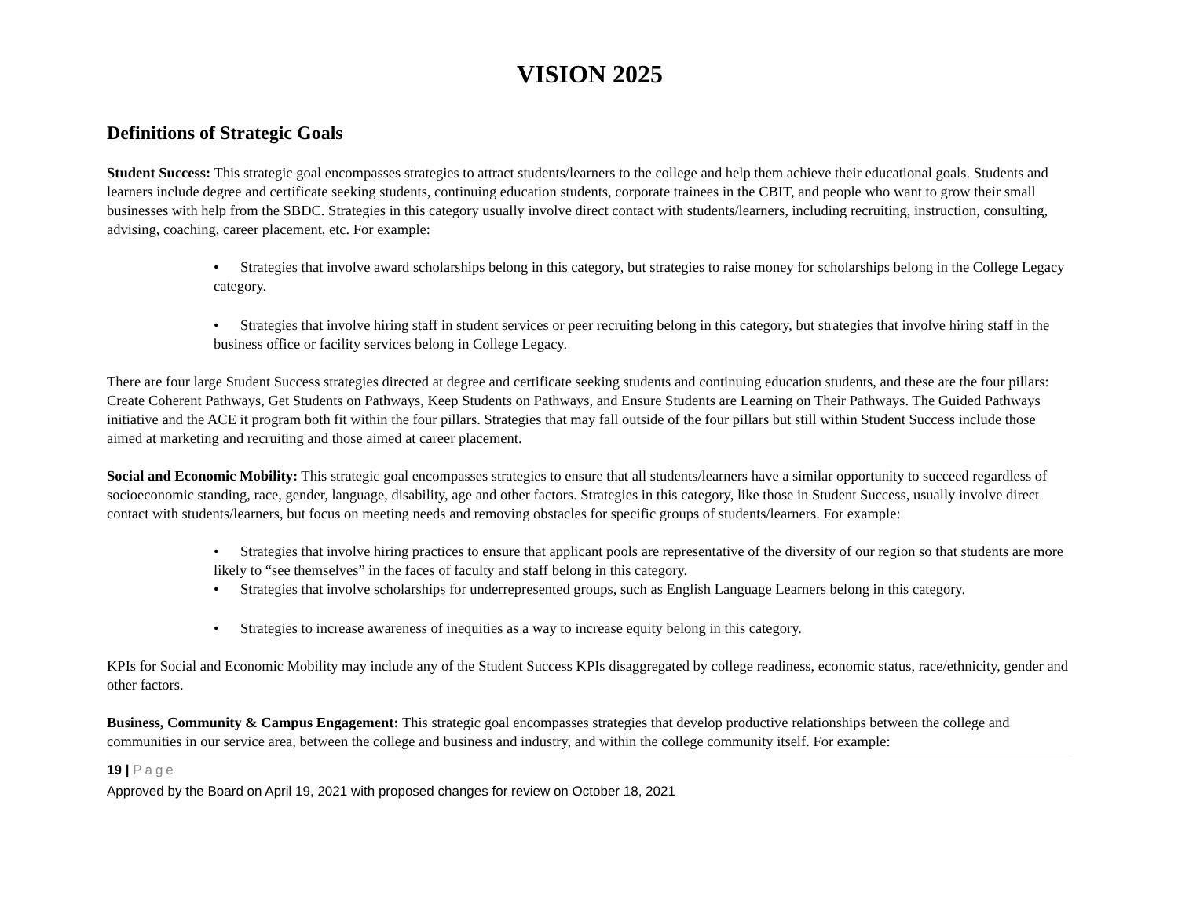VISION 2025
Definitions of Strategic Goals
Student Success: This strategic goal encompasses strategies to attract students/learners to the college and help them achieve their educational goals. Students and learners include degree and certificate seeking students, continuing education students, corporate trainees in the CBIT, and people who want to grow their small businesses with help from the SBDC. Strategies in this category usually involve direct contact with students/learners, including recruiting, instruction, consulting, advising, coaching, career placement, etc. For example:
• Strategies that involve award scholarships belong in this category, but strategies to raise money for scholarships belong in the College Legacy category.
• Strategies that involve hiring staff in student services or peer recruiting belong in this category, but strategies that involve hiring staff in the business office or facility services belong in College Legacy.
There are four large Student Success strategies directed at degree and certificate seeking students and continuing education students, and these are the four pillars: Create Coherent Pathways, Get Students on Pathways, Keep Students on Pathways, and Ensure Students are Learning on Their Pathways. The Guided Pathways initiative and the ACE it program both fit within the four pillars. Strategies that may fall outside of the four pillars but still within Student Success include those aimed at marketing and recruiting and those aimed at career placement.
Social and Economic Mobility: This strategic goal encompasses strategies to ensure that all students/learners have a similar opportunity to succeed regardless of socioeconomic standing, race, gender, language, disability, age and other factors. Strategies in this category, like those in Student Success, usually involve direct contact with students/learners, but focus on meeting needs and removing obstacles for specific groups of students/learners. For example:
• Strategies that involve hiring practices to ensure that applicant pools are representative of the diversity of our region so that students are more likely to “see themselves” in the faces of faculty and staff belong in this category.
• Strategies that involve scholarships for underrepresented groups, such as English Language Learners belong in this category.
• Strategies to increase awareness of inequities as a way to increase equity belong in this category.
KPIs for Social and Economic Mobility may include any of the Student Success KPIs disaggregated by college readiness, economic status, race/ethnicity, gender and other factors.
Business, Community & Campus Engagement: This strategic goal encompasses strategies that develop productive relationships between the college and communities in our service area, between the college and business and industry, and within the college community itself. For example:
19 | Page
Approved by the Board on April 19, 2021 with proposed changes for review on October 18, 2021